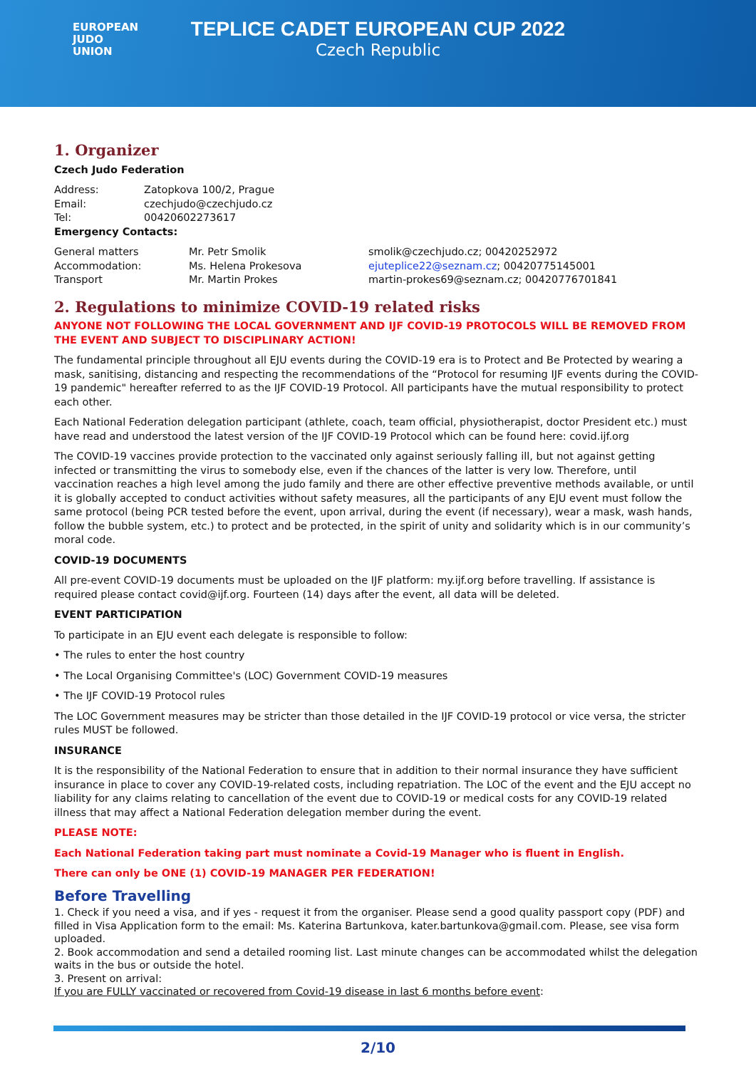EUROPEAN
JUDO
UNION
TEPLICE CADET EUROPEAN CUP 2022
Czech Republic
1. Organizer
Czech Judo Federation
| Address: | Zatopkova 100/2, Prague |
| Email: | czechjudo@czechjudo.cz |
| Tel: | 00420602273617 |
Emergency Contacts:
| General matters | Mr. Petr Smolik | smolik@czechjudo.cz; 00420252972 |
| Accommodation: | Ms. Helena Prokesova | ejuteplice22@seznam.cz ; 00420775145001 |
| Transport | Mr. Martin Prokes | martin-prokes69@seznam.cz; 00420776701841 |
2. Regulations to minimize COVID-19 related risks
ANYONE NOT FOLLOWING THE LOCAL GOVERNMENT AND IJF COVID-19 PROTOCOLS WILL BE REMOVED FROM THE EVENT AND SUBJECT TO DISCIPLINARY ACTION!
The fundamental principle throughout all EJU events during the COVID-19 era is to Protect and Be Protected by wearing a mask, sanitising, distancing and respecting the recommendations of the “Protocol for resuming IJF events during the COVID-19 pandemic" hereafter referred to as the IJF COVID-19 Protocol. All participants have the mutual responsibility to protect each other.
Each National Federation delegation participant (athlete, coach, team official, physiotherapist, doctor President etc.) must have read and understood the latest version of the IJF COVID-19 Protocol which can be found here: covid.ijf.org
The COVID-19 vaccines provide protection to the vaccinated only against seriously falling ill, but not against getting infected or transmitting the virus to somebody else, even if the chances of the latter is very low. Therefore, until vaccination reaches a high level among the judo family and there are other effective preventive methods available, or until it is globally accepted to conduct activities without safety measures, all the participants of any EJU event must follow the same protocol (being PCR tested before the event, upon arrival, during the event (if necessary), wear a mask, wash hands, follow the bubble system, etc.) to protect and be protected, in the spirit of unity and solidarity which is in our community’s moral code.
COVID-19 DOCUMENTS
All pre-event COVID-19 documents must be uploaded on the IJF platform: my.ijf.org before travelling. If assistance is required please contact covid@ijf.org. Fourteen (14) days after the event, all data will be deleted.
EVENT PARTICIPATION
To participate in an EJU event each delegate is responsible to follow:
• The rules to enter the host country
• The Local Organising Committee's (LOC) Government COVID-19 measures
• The IJF COVID-19 Protocol rules
The LOC Government measures may be stricter than those detailed in the IJF COVID-19 protocol or vice versa, the stricter rules MUST be followed.
INSURANCE
It is the responsibility of the National Federation to ensure that in addition to their normal insurance they have sufficient insurance in place to cover any COVID-19-related costs, including repatriation. The LOC of the event and the EJU accept no liability for any claims relating to cancellation of the event due to COVID-19 or medical costs for any COVID-19 related illness that may affect a National Federation delegation member during the event.
PLEASE NOTE:
Each National Federation taking part must nominate a Covid-19 Manager who is fluent in English.
There can only be ONE (1) COVID-19 MANAGER PER FEDERATION!
Before Travelling
1. Check if you need a visa, and if yes - request it from the organiser. Please send a good quality passport copy (PDF) and filled in Visa Application form to the email: Ms. Katerina Bartunkova, kater.bartunkova@gmail.com. Please, see visa form uploaded.
2. Book accommodation and send a detailed rooming list. Last minute changes can be accommodated whilst the delegation waits in the bus or outside the hotel.
3. Present on arrival:
If you are FULLY vaccinated or recovered from Covid-19 disease in last 6 months before event:
2/10